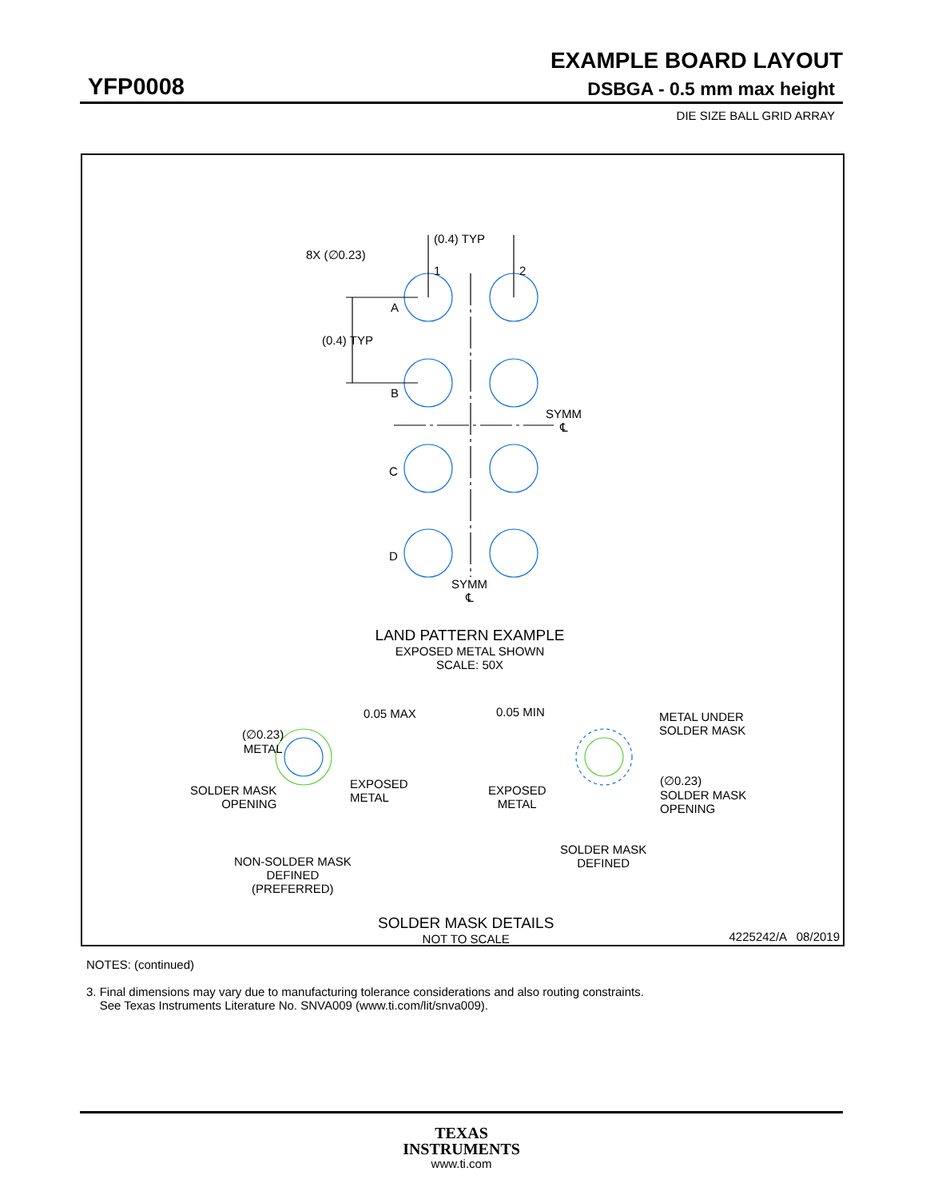EXAMPLE BOARD LAYOUT
YFP0008 DSBGA - 0.5 mm max height
DIE SIZE BALL GRID ARRAY
(0.4) TYP
8X (∅0.23)
1 2
A
(0.4) TYP
B
SYMM
℄
C
D
SYMM
℄
LAND PATTERN EXAMPLE
EXPOSED METAL SHOWN
SCALE: 50X
0.05 MAX
(∅0.23)
METAL
SOLDER MASK
OPENING
EXPOSED
METAL
NON-SOLDER MASK
DEFINED
(PREFERRED)
0.05 MIN
METAL UNDER
SOLDER MASK
EXPOSED
METAL
(∅0.23)
SOLDER MASK
OPENING
SOLDER MASK
DEFINED
SOLDER MASK DETAILS
NOT TO SCALE
4225242/A 08/2019
NOTES: (continued)
3. Final dimensions may vary due to manufacturing tolerance considerations and also routing constraints.
See Texas Instruments Literature No. SNVA009 (www.ti.com/lit/snva009).
TEXAS
INSTRUMENTS
www.ti.com